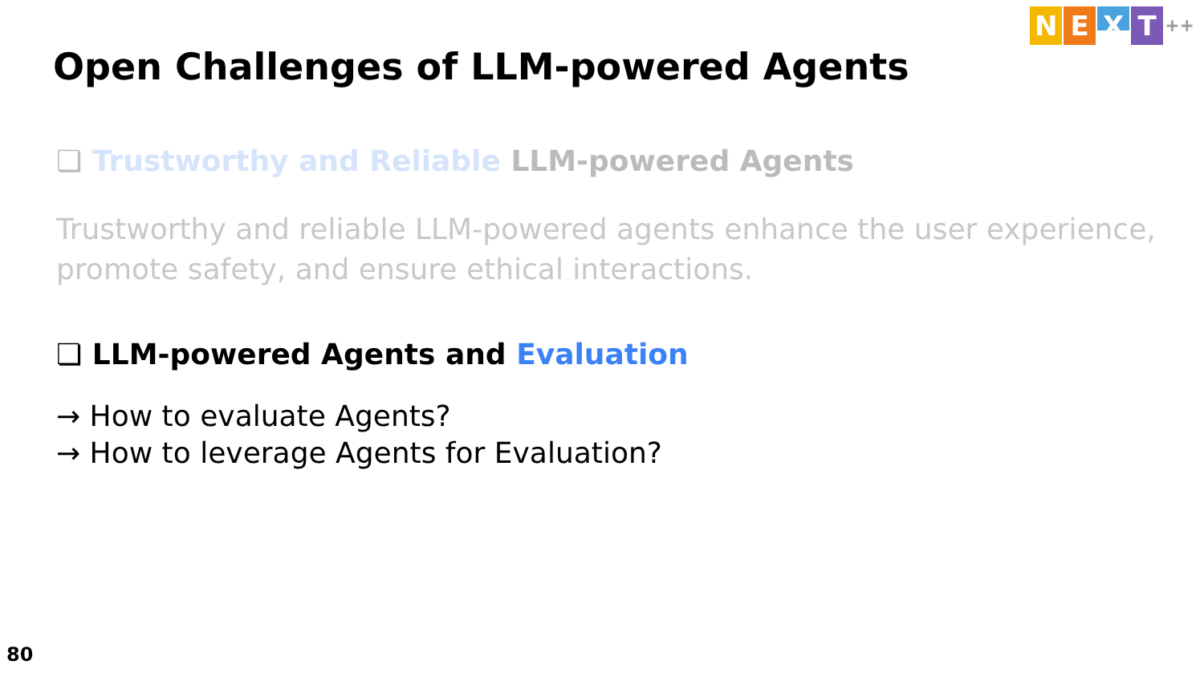NEXT ++
Open Challenges of LLM-powered Agents
❏ Trustworthy and Reliable LLM-powered Agents
Trustworthy and reliable LLM-powered agents enhance the user experience, promote safety, and ensure ethical interactions.
❏ LLM-powered Agents and Evaluation
→ How to evaluate Agents?
→ How to leverage Agents for Evaluation?
80